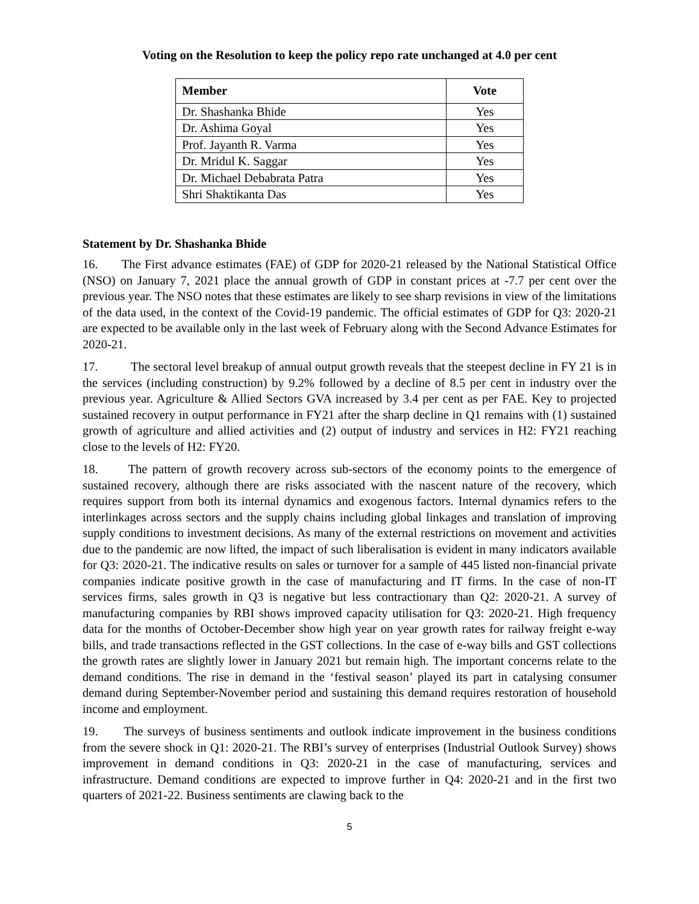Voting on the Resolution to keep the policy repo rate unchanged at 4.0 per cent
| Member | Vote |
| --- | --- |
| Dr. Shashanka Bhide | Yes |
| Dr. Ashima Goyal | Yes |
| Prof. Jayanth R. Varma | Yes |
| Dr. Mridul K. Saggar | Yes |
| Dr. Michael Debabrata Patra | Yes |
| Shri Shaktikanta Das | Yes |
Statement by Dr. Shashanka Bhide
16. The First advance estimates (FAE) of GDP for 2020-21 released by the National Statistical Office (NSO) on January 7, 2021 place the annual growth of GDP in constant prices at -7.7 per cent over the previous year. The NSO notes that these estimates are likely to see sharp revisions in view of the limitations of the data used, in the context of the Covid-19 pandemic. The official estimates of GDP for Q3: 2020-21 are expected to be available only in the last week of February along with the Second Advance Estimates for 2020-21.
17. The sectoral level breakup of annual output growth reveals that the steepest decline in FY 21 is in the services (including construction) by 9.2% followed by a decline of 8.5 per cent in industry over the previous year. Agriculture & Allied Sectors GVA increased by 3.4 per cent as per FAE. Key to projected sustained recovery in output performance in FY21 after the sharp decline in Q1 remains with (1) sustained growth of agriculture and allied activities and (2) output of industry and services in H2: FY21 reaching close to the levels of H2: FY20.
18. The pattern of growth recovery across sub-sectors of the economy points to the emergence of sustained recovery, although there are risks associated with the nascent nature of the recovery, which requires support from both its internal dynamics and exogenous factors. Internal dynamics refers to the interlinkages across sectors and the supply chains including global linkages and translation of improving supply conditions to investment decisions. As many of the external restrictions on movement and activities due to the pandemic are now lifted, the impact of such liberalisation is evident in many indicators available for Q3: 2020-21. The indicative results on sales or turnover for a sample of 445 listed non-financial private companies indicate positive growth in the case of manufacturing and IT firms. In the case of non-IT services firms, sales growth in Q3 is negative but less contractionary than Q2: 2020-21. A survey of manufacturing companies by RBI shows improved capacity utilisation for Q3: 2020-21. High frequency data for the months of October-December show high year on year growth rates for railway freight e-way bills, and trade transactions reflected in the GST collections. In the case of e-way bills and GST collections the growth rates are slightly lower in January 2021 but remain high. The important concerns relate to the demand conditions. The rise in demand in the ‘festival season’ played its part in catalysing consumer demand during September-November period and sustaining this demand requires restoration of household income and employment.
19. The surveys of business sentiments and outlook indicate improvement in the business conditions from the severe shock in Q1: 2020-21. The RBI’s survey of enterprises (Industrial Outlook Survey) shows improvement in demand conditions in Q3: 2020-21 in the case of manufacturing, services and infrastructure. Demand conditions are expected to improve further in Q4: 2020-21 and in the first two quarters of 2021-22. Business sentiments are clawing back to the
5